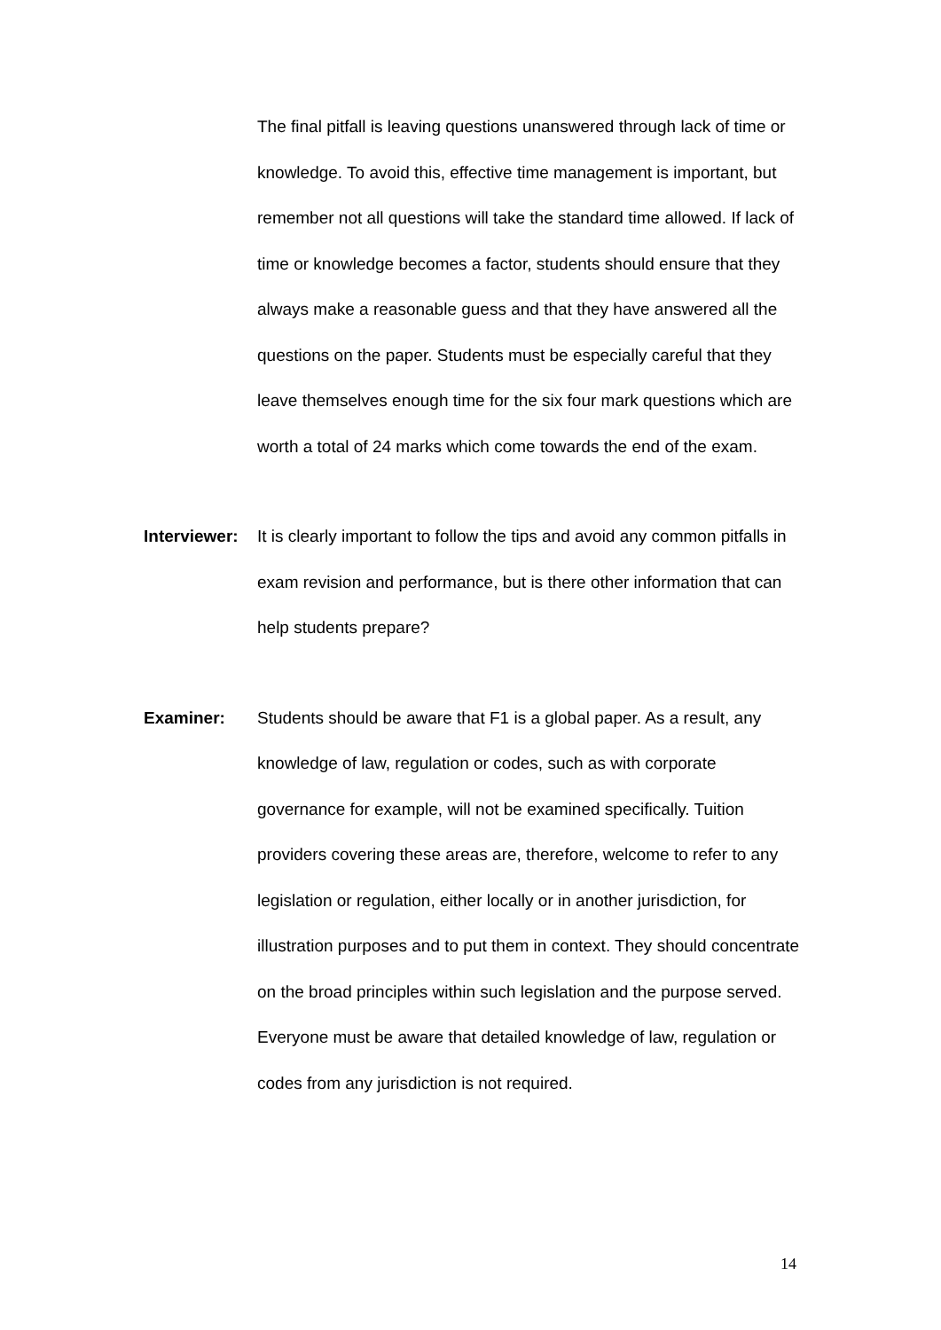The final pitfall is leaving questions unanswered through lack of time or knowledge. To avoid this, effective time management is important, but remember not all questions will take the standard time allowed. If lack of time or knowledge becomes a factor, students should ensure that they always make a reasonable guess and that they have answered all the questions on the paper. Students must be especially careful that they leave themselves enough time for the six four mark questions which are worth a total of 24 marks which come towards the end of the exam.
Interviewer:
It is clearly important to follow the tips and avoid any common pitfalls in exam revision and performance, but is there other information that can help students prepare?
Examiner: Students should be aware that F1 is a global paper. As a result, any knowledge of law, regulation or codes, such as with corporate governance for example, will not be examined specifically. Tuition providers covering these areas are, therefore, welcome to refer to any legislation or regulation, either locally or in another jurisdiction, for illustration purposes and to put them in context. They should concentrate on the broad principles within such legislation and the purpose served. Everyone must be aware that detailed knowledge of law, regulation or codes from any jurisdiction is not required.
14